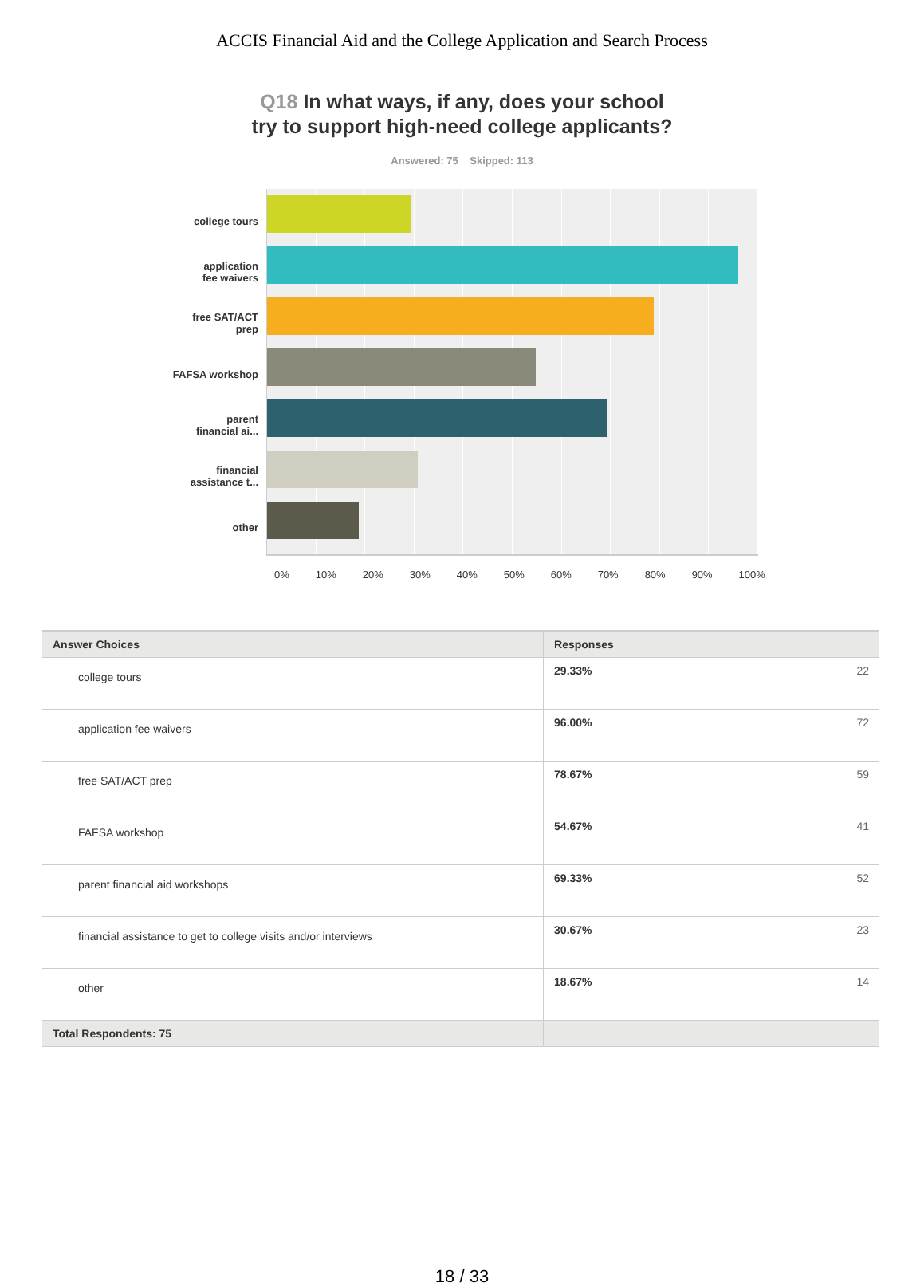ACCIS Financial Aid and the College Application and Search Process
Q18 In what ways, if any, does your school try to support high-need college applicants?
Answered: 75 Skipped: 113
college tours
application
fee waivers
free SAT/ACT
prep
FAFSA workshop
parent
financial ai...
financial
assistance t...
other
0% 10% 20% 30% 40% 50% 60% 70% 80% 90% 100%
| Answer Choices | Responses | |
| --- | --- | --- |
| college tours | 29.33% | 22 |
| application fee waivers | 96.00% | 72 |
| free SAT/ACT prep | 78.67% | 59 |
| FAFSA workshop | 54.67% | 41 |
| parent financial aid workshops | 69.33% | 52 |
| financial assistance to get to college visits and/or interviews | 30.67% | 23 |
| other | 18.67% | 14 |
| Total Respondents: 75 | | |
18 / 33